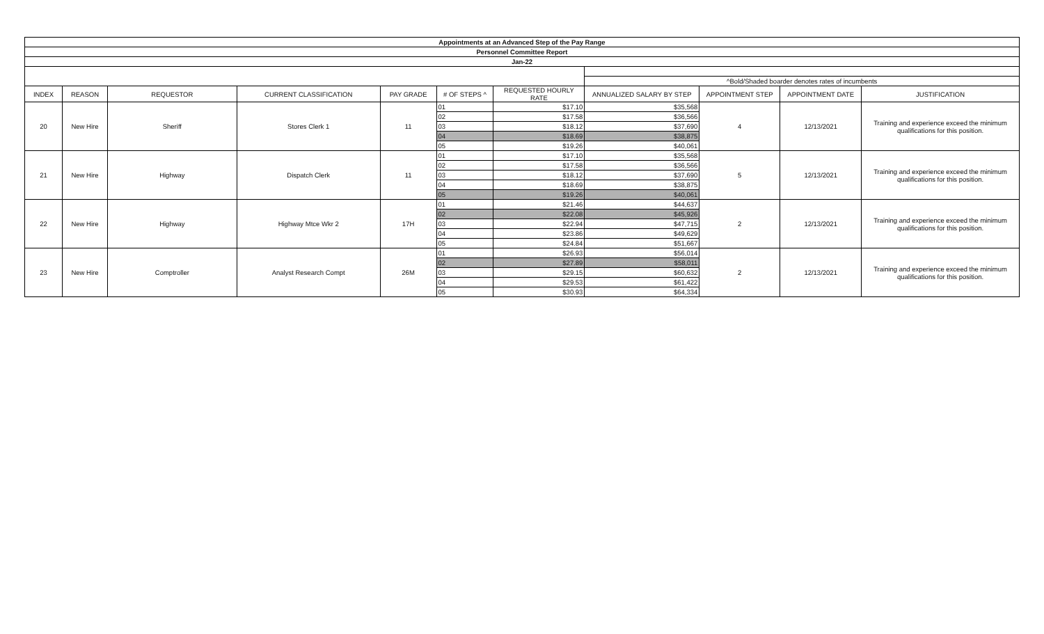| Appointments at an Advanced Step of the Pay Range | | | | | | | | | | |
| Personnel Committee Report | | | | | | | | | | |
| Jan-22 | | | | | | | | | | |
| | | | | | | | ^Bold/Shaded boarder denotes rates of incumbents | | | |
| INDEX | REASON | REQUESTOR | CURRENT CLASSIFICATION | PAY GRADE | # OF STEPS ^ | REQUESTED HOURLY RATE | ANNUALIZED SALARY BY STEP | APPOINTMENT STEP | APPOINTMENT DATE | JUSTIFICATION |
| 20 | New Hire | Sheriff | Stores Clerk 1 | 11 | 01 | $17.10 | $35,568 | 4 | 12/13/2021 | Training and experience exceed the minimum qualifications for this position. |
| | | | | | 02 | $17.58 | $36,566 | | | |
| | | | | | 03 | $18.12 | $37,690 | | | |
| | | | | | 04 | $18.69 | $38,875 | | | |
| | | | | | 05 | $19.26 | $40,061 | | | |
| 21 | New Hire | Highway | Dispatch Clerk | 11 | 01 | $17.10 | $35,568 | 5 | 12/13/2021 | Training and experience exceed the minimum qualifications for this position. |
| | | | | | 02 | $17.58 | $36,566 | | | |
| | | | | | 03 | $18.12 | $37,690 | | | |
| | | | | | 04 | $18.69 | $38,875 | | | |
| | | | | | 05 | $19.26 | $40,061 | | | |
| 22 | New Hire | Highway | Highway Mtce Wkr 2 | 17H | 01 | $21.46 | $44,637 | 2 | 12/13/2021 | Training and experience exceed the minimum qualifications for this position. |
| | | | | | 02 | $22.08 | $45,926 | | | |
| | | | | | 03 | $22.94 | $47,715 | | | |
| | | | | | 04 | $23.86 | $49,629 | | | |
| | | | | | 05 | $24.84 | $51,667 | | | |
| 23 | New Hire | Comptroller | Analyst Research Compt | 26M | 01 | $26.93 | $56,014 | 2 | 12/13/2021 | Training and experience exceed the minimum qualifications for this position. |
| | | | | | 02 | $27.89 | $58,011 | | | |
| | | | | | 03 | $29.15 | $60,632 | | | |
| | | | | | 04 | $29.53 | $61,422 | | | |
| | | | | | 05 | $30.93 | $64,334 | | | |